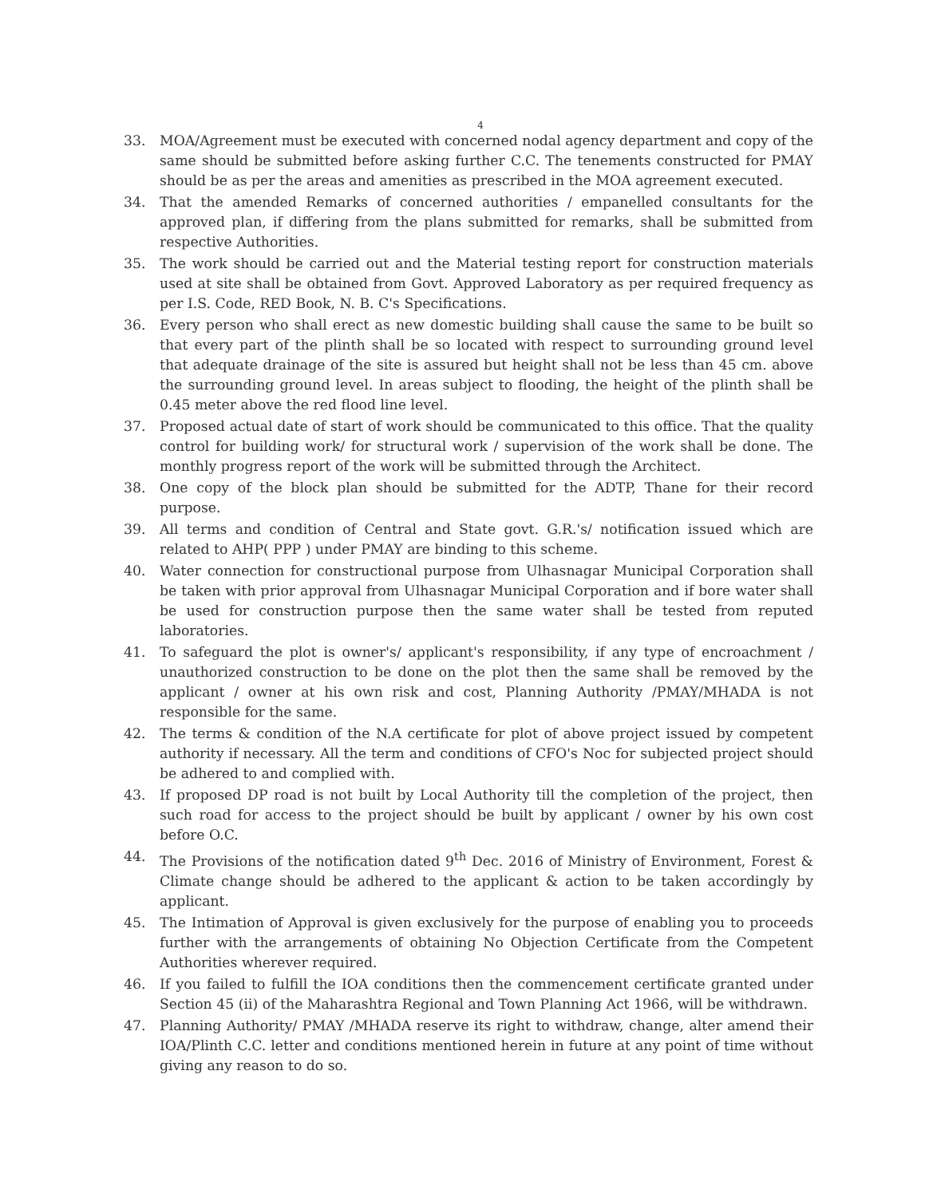4
33. MOA/Agreement must be executed with concerned nodal agency department and copy of the same should be submitted before asking further C.C. The tenements constructed for PMAY should be as per the areas and amenities as prescribed in the MOA agreement executed.
34. That the amended Remarks of concerned authorities / empanelled consultants for the approved plan, if differing from the plans submitted for remarks, shall be submitted from respective Authorities.
35. The work should be carried out and the Material testing report for construction materials used at site shall be obtained from Govt. Approved Laboratory as per required frequency as per I.S. Code, RED Book, N. B. C's Specifications.
36. Every person who shall erect as new domestic building shall cause the same to be built so that every part of the plinth shall be so located with respect to surrounding ground level that adequate drainage of the site is assured but height shall not be less than 45 cm. above the surrounding ground level. In areas subject to flooding, the height of the plinth shall be 0.45 meter above the red flood line level.
37. Proposed actual date of start of work should be communicated to this office. That the quality control for building work/ for structural work / supervision of the work shall be done. The monthly progress report of the work will be submitted through the Architect.
38. One copy of the block plan should be submitted for the ADTP, Thane for their record purpose.
39. All terms and condition of Central and State govt. G.R.'s/ notification issued which are related to AHP( PPP ) under PMAY are binding to this scheme.
40. Water connection for constructional purpose from Ulhasnagar Municipal Corporation shall be taken with prior approval from Ulhasnagar Municipal Corporation and if bore water shall be used for construction purpose then the same water shall be tested from reputed laboratories.
41. To safeguard the plot is owner's/ applicant's responsibility, if any type of encroachment / unauthorized construction to be done on the plot then the same shall be removed by the applicant / owner at his own risk and cost, Planning Authority /PMAY/MHADA is not responsible for the same.
42. The terms & condition of the N.A certificate for plot of above project issued by competent authority if necessary. All the term and conditions of CFO's Noc for subjected project should be adhered to and complied with.
43. If proposed DP road is not built by Local Authority till the completion of the project, then such road for access to the project should be built by applicant / owner by his own cost before O.C.
44. The Provisions of the notification dated 9<sup>th</sup> Dec. 2016 of Ministry of Environment, Forest & Climate change should be adhered to the applicant & action to be taken accordingly by applicant.
45. The Intimation of Approval is given exclusively for the purpose of enabling you to proceeds further with the arrangements of obtaining No Objection Certificate from the Competent Authorities wherever required.
46. If you failed to fulfill the IOA conditions then the commencement certificate granted under Section 45 (ii) of the Maharashtra Regional and Town Planning Act 1966, will be withdrawn.
47. Planning Authority/ PMAY /MHADA reserve its right to withdraw, change, alter amend their IOA/Plinth C.C. letter and conditions mentioned herein in future at any point of time without giving any reason to do so.